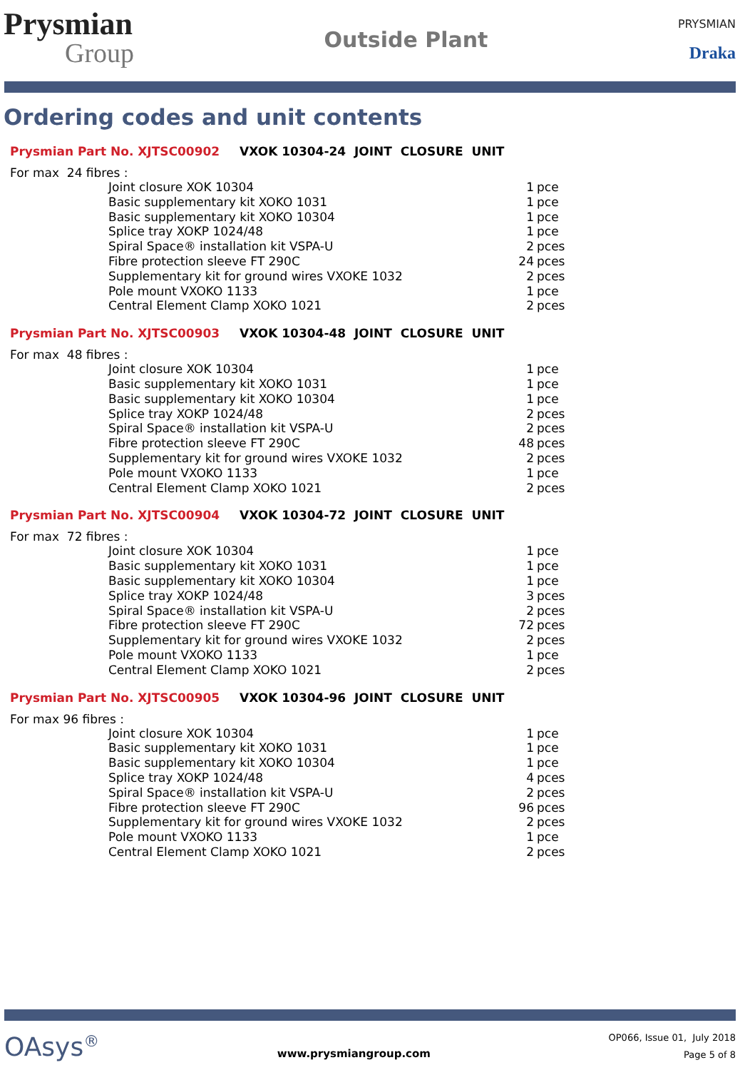Prysmian
Group
Outside Plant
PRYSMIAN
Draka
Ordering codes and unit contents
Prysmian Part No. XJTSC00902 VXOK 10304-24 JOINT CLOSURE UNIT
For max 24 fibres :
| Joint closure XOK 10304 | 1 | pce |
| Basic supplementary kit XOKO 1031 | 1 | pce |
| Basic supplementary kit XOKO 10304 | 1 | pce |
| Splice tray XOKP 1024/48 | 1 | pce |
| Spiral Space® installation kit VSPA-U | 2 | pces |
| Fibre protection sleeve FT 290C | 24 | pces |
| Supplementary kit for ground wires VXOKE 1032 | 2 | pces |
| Pole mount VXOKO 1133 | 1 | pce |
| Central Element Clamp XOKO 1021 | 2 | pces |
Prysmian Part No. XJTSC00903 VXOK 10304-48 JOINT CLOSURE UNIT
For max 48 fibres :
| Joint closure XOK 10304 | 1 | pce |
| Basic supplementary kit XOKO 1031 | 1 | pce |
| Basic supplementary kit XOKO 10304 | 1 | pce |
| Splice tray XOKP 1024/48 | 2 | pces |
| Spiral Space® installation kit VSPA-U | 2 | pces |
| Fibre protection sleeve FT 290C | 48 | pces |
| Supplementary kit for ground wires VXOKE 1032 | 2 | pces |
| Pole mount VXOKO 1133 | 1 | pce |
| Central Element Clamp XOKO 1021 | 2 | pces |
Prysmian Part No. XJTSC00904 VXOK 10304-72 JOINT CLOSURE UNIT
For max 72 fibres :
| Joint closure XOK 10304 | 1 | pce |
| Basic supplementary kit XOKO 1031 | 1 | pce |
| Basic supplementary kit XOKO 10304 | 1 | pce |
| Splice tray XOKP 1024/48 | 3 | pces |
| Spiral Space® installation kit VSPA-U | 2 | pces |
| Fibre protection sleeve FT 290C | 72 | pces |
| Supplementary kit for ground wires VXOKE 1032 | 2 | pces |
| Pole mount VXOKO 1133 | 1 | pce |
| Central Element Clamp XOKO 1021 | 2 | pces |
Prysmian Part No. XJTSC00905 VXOK 10304-96 JOINT CLOSURE UNIT
For max 96 fibres :
| Joint closure XOK 10304 | 1 | pce |
| Basic supplementary kit XOKO 1031 | 1 | pce |
| Basic supplementary kit XOKO 10304 | 1 | pce |
| Splice tray XOKP 1024/48 | 4 | pces |
| Spiral Space® installation kit VSPA-U | 2 | pces |
| Fibre protection sleeve FT 290C | 96 | pces |
| Supplementary kit for ground wires VXOKE 1032 | 2 | pces |
| Pole mount VXOKO 1133 | 1 | pce |
| Central Element Clamp XOKO 1021 | 2 | pces |
OAsys<sup>®</sup>
www.prysmiangroup.com
OP066, Issue 01, July 2018
Page 5 of 8